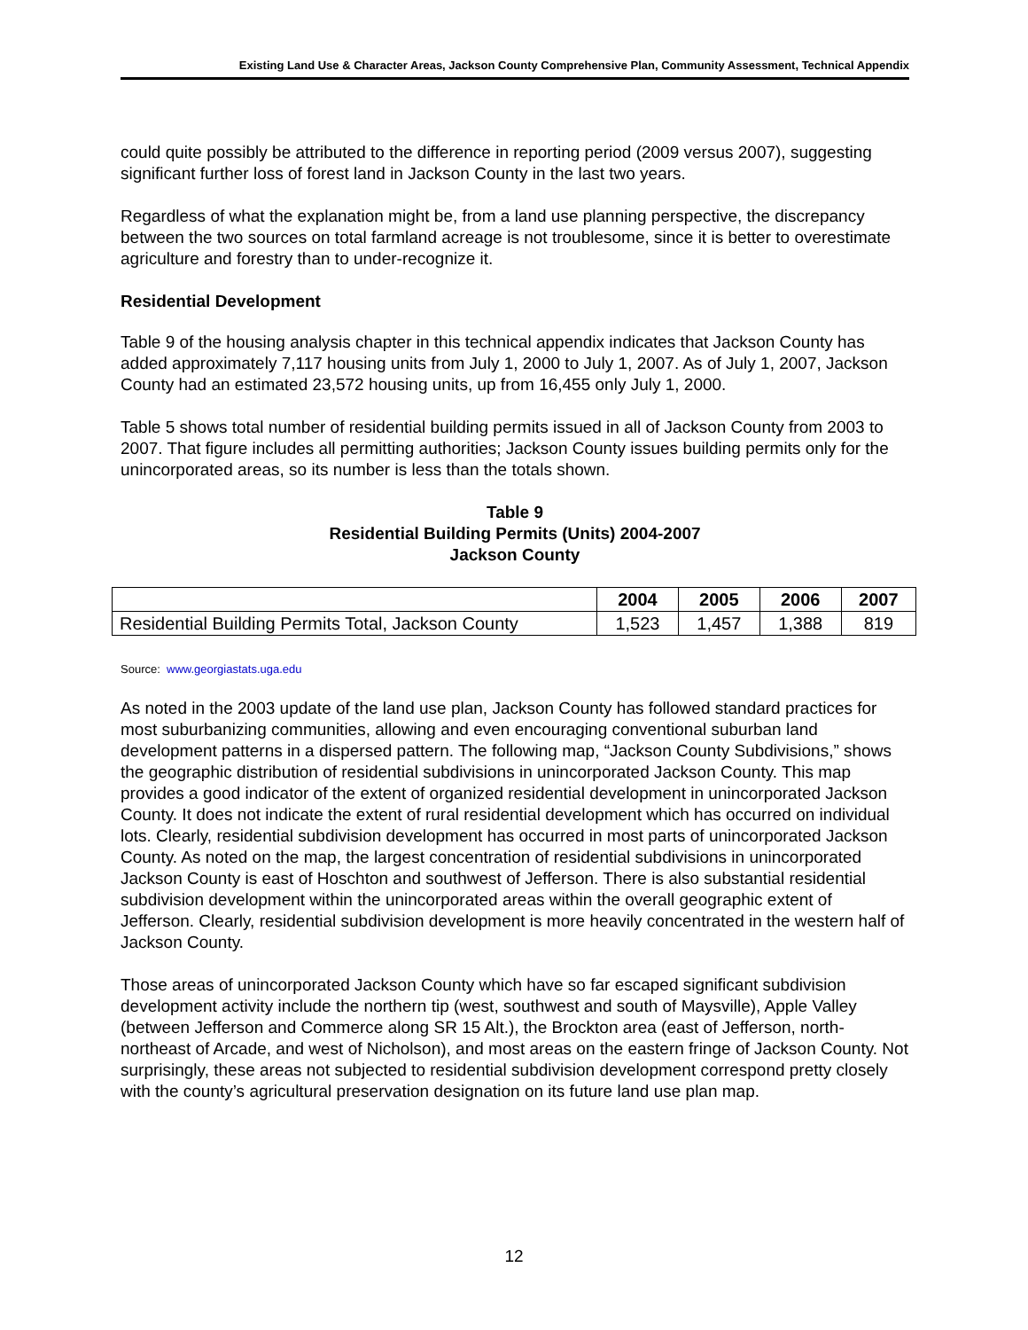Existing Land Use & Character Areas, Jackson County Comprehensive Plan, Community Assessment, Technical Appendix
could quite possibly be attributed to the difference in reporting period (2009 versus 2007), suggesting significant further loss of forest land in Jackson County in the last two years.
Regardless of what the explanation might be, from a land use planning perspective, the discrepancy between the two sources on total farmland acreage is not troublesome, since it is better to overestimate agriculture and forestry than to under-recognize it.
Residential Development
Table 9 of the housing analysis chapter in this technical appendix indicates that Jackson County has added approximately 7,117 housing units from July 1, 2000 to July 1, 2007. As of July 1, 2007, Jackson County had an estimated 23,572 housing units, up from 16,455 only July 1, 2000.
Table 5 shows total number of residential building permits issued in all of Jackson County from 2003 to 2007. That figure includes all permitting authorities; Jackson County issues building permits only for the unincorporated areas, so its number is less than the totals shown.
Table 9
Residential Building Permits (Units) 2004-2007
Jackson County
| | 2004 | 2005 | 2006 | 2007 |
| --- | --- | --- | --- | --- |
| Residential Building Permits Total, Jackson County | 1,523 | 1,457 | 1,388 | 819 |
Source: www.georgiastats.uga.edu
As noted in the 2003 update of the land use plan, Jackson County has followed standard practices for most suburbanizing communities, allowing and even encouraging conventional suburban land development patterns in a dispersed pattern. The following map, “Jackson County Subdivisions,” shows the geographic distribution of residential subdivisions in unincorporated Jackson County. This map provides a good indicator of the extent of organized residential development in unincorporated Jackson County. It does not indicate the extent of rural residential development which has occurred on individual lots. Clearly, residential subdivision development has occurred in most parts of unincorporated Jackson County. As noted on the map, the largest concentration of residential subdivisions in unincorporated Jackson County is east of Hoschton and southwest of Jefferson. There is also substantial residential subdivision development within the unincorporated areas within the overall geographic extent of Jefferson. Clearly, residential subdivision development is more heavily concentrated in the western half of Jackson County.
Those areas of unincorporated Jackson County which have so far escaped significant subdivision development activity include the northern tip (west, southwest and south of Maysville), Apple Valley (between Jefferson and Commerce along SR 15 Alt.), the Brockton area (east of Jefferson, north-northeast of Arcade, and west of Nicholson), and most areas on the eastern fringe of Jackson County. Not surprisingly, these areas not subjected to residential subdivision development correspond pretty closely with the county’s agricultural preservation designation on its future land use plan map.
12